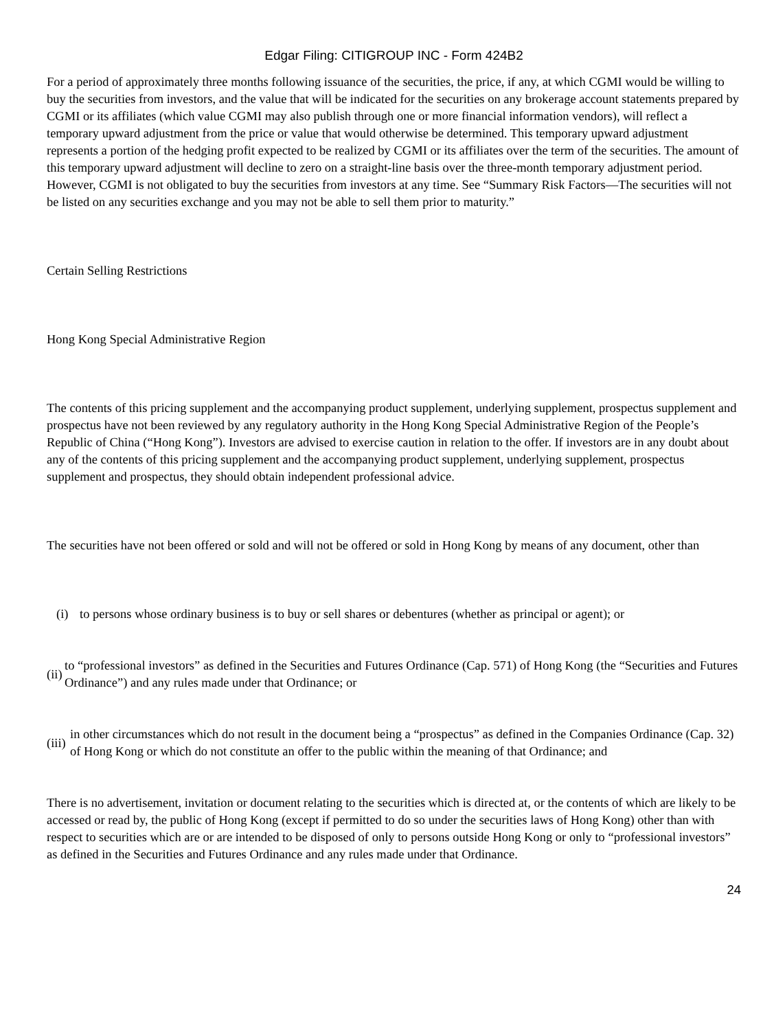Edgar Filing: CITIGROUP INC - Form 424B2
For a period of approximately three months following issuance of the securities, the price, if any, at which CGMI would be willing to buy the securities from investors, and the value that will be indicated for the securities on any brokerage account statements prepared by CGMI or its affiliates (which value CGMI may also publish through one or more financial information vendors), will reflect a temporary upward adjustment from the price or value that would otherwise be determined. This temporary upward adjustment represents a portion of the hedging profit expected to be realized by CGMI or its affiliates over the term of the securities. The amount of this temporary upward adjustment will decline to zero on a straight-line basis over the three-month temporary adjustment period. However, CGMI is not obligated to buy the securities from investors at any time. See “Summary Risk Factors—The securities will not be listed on any securities exchange and you may not be able to sell them prior to maturity.”
Certain Selling Restrictions
Hong Kong Special Administrative Region
The contents of this pricing supplement and the accompanying product supplement, underlying supplement, prospectus supplement and prospectus have not been reviewed by any regulatory authority in the Hong Kong Special Administrative Region of the People’s Republic of China (“Hong Kong”). Investors are advised to exercise caution in relation to the offer. If investors are in any doubt about any of the contents of this pricing supplement and the accompanying product supplement, underlying supplement, prospectus supplement and prospectus, they should obtain independent professional advice.
The securities have not been offered or sold and will not be offered or sold in Hong Kong by means of any document, other than
(i) to persons whose ordinary business is to buy or sell shares or debentures (whether as principal or agent); or
(ii) to “professional investors” as defined in the Securities and Futures Ordinance (Cap. 571) of Hong Kong (the “Securities and Futures Ordinance”) and any rules made under that Ordinance; or
(iii) in other circumstances which do not result in the document being a “prospectus” as defined in the Companies Ordinance (Cap. 32) of Hong Kong or which do not constitute an offer to the public within the meaning of that Ordinance; and
There is no advertisement, invitation or document relating to the securities which is directed at, or the contents of which are likely to be accessed or read by, the public of Hong Kong (except if permitted to do so under the securities laws of Hong Kong) other than with respect to securities which are or are intended to be disposed of only to persons outside Hong Kong or only to “professional investors” as defined in the Securities and Futures Ordinance and any rules made under that Ordinance.
24